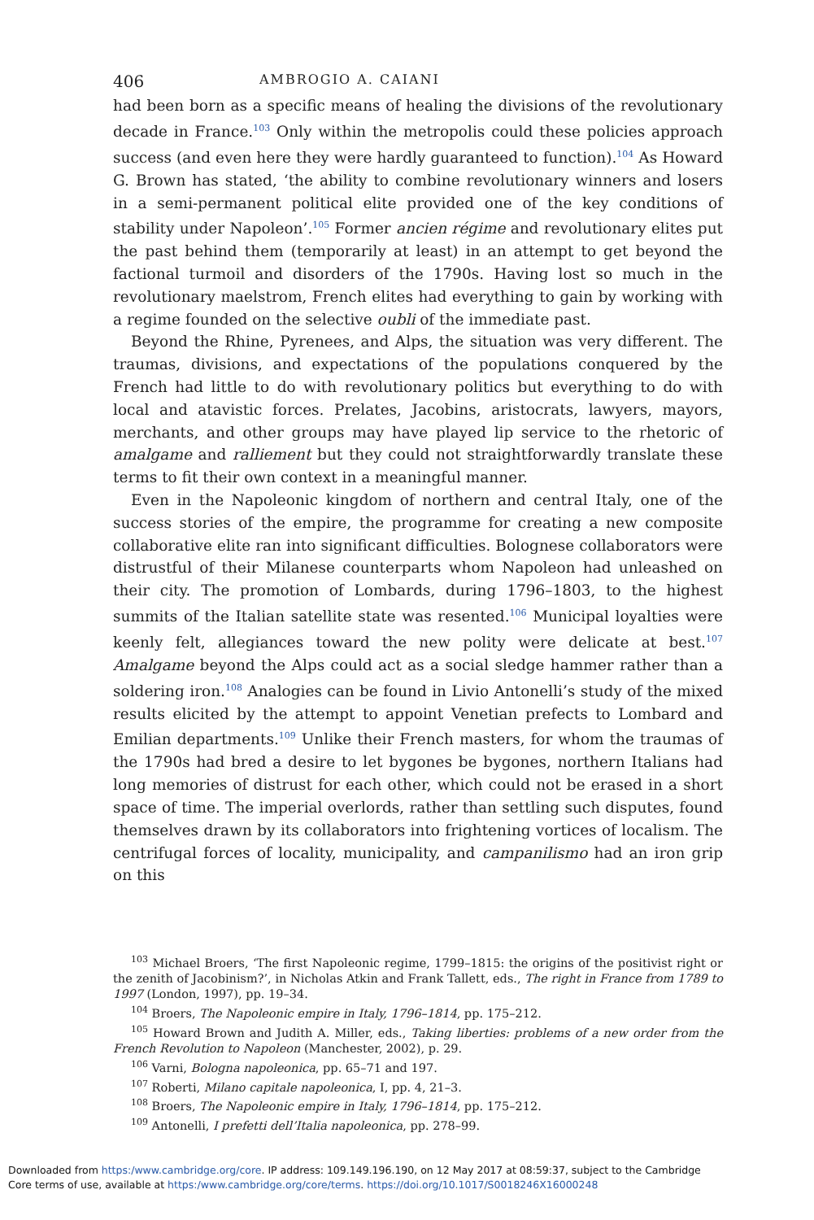406 AMBROGIO A. CAIANI
had been born as a specific means of healing the divisions of the revolutionary decade in France.<sup>103</sup> Only within the metropolis could these policies approach success (and even here they were hardly guaranteed to function).<sup>104</sup> As Howard G. Brown has stated, ‘the ability to combine revolutionary winners and losers in a semi-permanent political elite provided one of the key conditions of stability under Napoleon’.<sup>105</sup> Former ancien régime and revolutionary elites put the past behind them (temporarily at least) in an attempt to get beyond the factional turmoil and disorders of the 1790s. Having lost so much in the revolutionary maelstrom, French elites had everything to gain by working with a regime founded on the selective oubli of the immediate past.
Beyond the Rhine, Pyrenees, and Alps, the situation was very different. The traumas, divisions, and expectations of the populations conquered by the French had little to do with revolutionary politics but everything to do with local and atavistic forces. Prelates, Jacobins, aristocrats, lawyers, mayors, merchants, and other groups may have played lip service to the rhetoric of amalgame and ralliement but they could not straightforwardly translate these terms to fit their own context in a meaningful manner.
Even in the Napoleonic kingdom of northern and central Italy, one of the success stories of the empire, the programme for creating a new composite collaborative elite ran into significant difficulties. Bolognese collaborators were distrustful of their Milanese counterparts whom Napoleon had unleashed on their city. The promotion of Lombards, during 1796–1803, to the highest summits of the Italian satellite state was resented.<sup>106</sup> Municipal loyalties were keenly felt, allegiances toward the new polity were delicate at best.<sup>107</sup> Amalgame beyond the Alps could act as a social sledge hammer rather than a soldering iron.<sup>108</sup> Analogies can be found in Livio Antonelli’s study of the mixed results elicited by the attempt to appoint Venetian prefects to Lombard and Emilian departments.<sup>109</sup> Unlike their French masters, for whom the traumas of the 1790s had bred a desire to let bygones be bygones, northern Italians had long memories of distrust for each other, which could not be erased in a short space of time. The imperial overlords, rather than settling such disputes, found themselves drawn by its collaborators into frightening vortices of localism. The centrifugal forces of locality, municipality, and campanilismo had an iron grip on this
<sup>103</sup> Michael Broers, ‘The first Napoleonic regime, 1799–1815: the origins of the positivist right or the zenith of Jacobinism?’, in Nicholas Atkin and Frank Tallett, eds., The right in France from 1789 to 1997 (London, 1997), pp. 19–34.
<sup>104</sup> Broers, The Napoleonic empire in Italy, 1796–1814, pp. 175–212.
<sup>105</sup> Howard Brown and Judith A. Miller, eds., Taking liberties: problems of a new order from the French Revolution to Napoleon (Manchester, 2002), p. 29.
<sup>106</sup> Varni, Bologna napoleonica, pp. 65–71 and 197.
<sup>107</sup> Roberti, Milano capitale napoleonica, I, pp. 4, 21–3.
<sup>108</sup> Broers, The Napoleonic empire in Italy, 1796–1814, pp. 175–212.
<sup>109</sup> Antonelli, I prefetti dell’Italia napoleonica, pp. 278–99.
Downloaded from https:/www.cambridge.org/core. IP address: 109.149.196.190, on 12 May 2017 at 08:59:37, subject to the Cambridge
Core terms of use, available at https:/www.cambridge.org/core/terms. https://doi.org/10.1017/S0018246X16000248